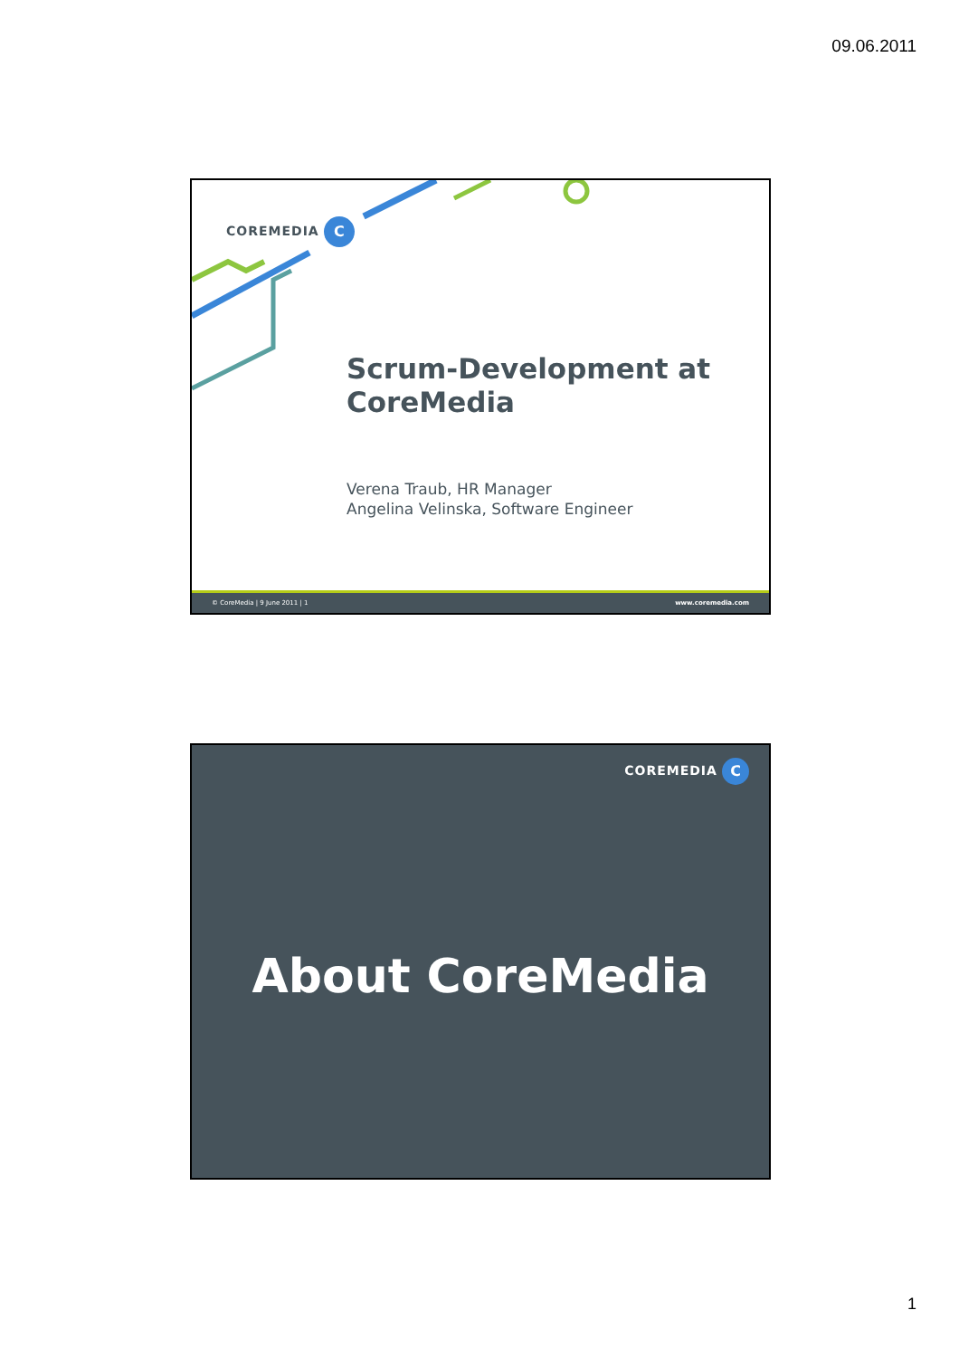09.06.2011
COREMEDIA C
Scrum-Development at
CoreMedia
Verena Traub, HR Manager
Angelina Velinska, Software Engineer
© CoreMedia | 9 June 2011 | 1 www.coremedia.com
COREMEDIA C
About CoreMedia
1